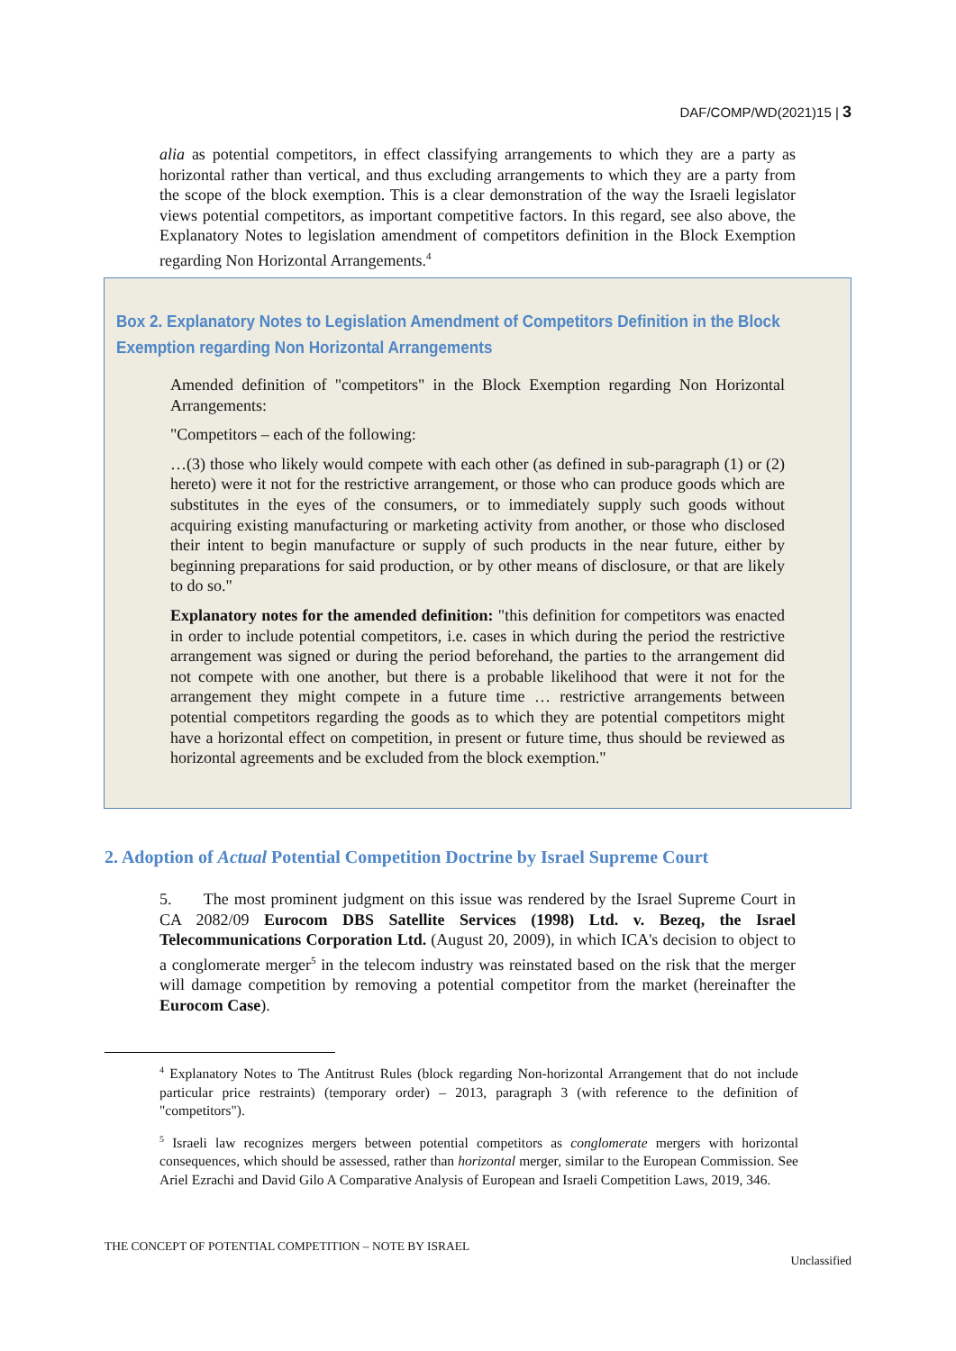DAF/COMP/WD(2021)15 | 3
alia as potential competitors, in effect classifying arrangements to which they are a party as horizontal rather than vertical, and thus excluding arrangements to which they are a party from the scope of the block exemption. This is a clear demonstration of the way the Israeli legislator views potential competitors, as important competitive factors. In this regard, see also above, the Explanatory Notes to legislation amendment of competitors definition in the Block Exemption regarding Non Horizontal Arrangements.<sup>4</sup>
Box 2. Explanatory Notes to Legislation Amendment of Competitors Definition in the Block Exemption regarding Non Horizontal Arrangements
Amended definition of "competitors" in the Block Exemption regarding Non Horizontal Arrangements:
"Competitors – each of the following:
…(3) those who likely would compete with each other (as defined in sub-paragraph (1) or (2) hereto) were it not for the restrictive arrangement, or those who can produce goods which are substitutes in the eyes of the consumers, or to immediately supply such goods without acquiring existing manufacturing or marketing activity from another, or those who disclosed their intent to begin manufacture or supply of such products in the near future, either by beginning preparations for said production, or by other means of disclosure, or that are likely to do so."
Explanatory notes for the amended definition: "this definition for competitors was enacted in order to include potential competitors, i.e. cases in which during the period the restrictive arrangement was signed or during the period beforehand, the parties to the arrangement did not compete with one another, but there is a probable likelihood that were it not for the arrangement they might compete in a future time … restrictive arrangements between potential competitors regarding the goods as to which they are potential competitors might have a horizontal effect on competition, in present or future time, thus should be reviewed as horizontal agreements and be excluded from the block exemption."
2. Adoption of Actual Potential Competition Doctrine by Israel Supreme Court
5. The most prominent judgment on this issue was rendered by the Israel Supreme Court in CA 2082/09 Eurocom DBS Satellite Services (1998) Ltd. v. Bezeq, the Israel Telecommunications Corporation Ltd. (August 20, 2009), in which ICA's decision to object to a conglomerate merger<sup>5</sup> in the telecom industry was reinstated based on the risk that the merger will damage competition by removing a potential competitor from the market (hereinafter the Eurocom Case).
<sup>4</sup> Explanatory Notes to The Antitrust Rules (block regarding Non-horizontal Arrangement that do not include particular price restraints) (temporary order) – 2013, paragraph 3 (with reference to the definition of "competitors").
<sup>5</sup> Israeli law recognizes mergers between potential competitors as conglomerate mergers with horizontal consequences, which should be assessed, rather than horizontal merger, similar to the European Commission. See Ariel Ezrachi and David Gilo A Comparative Analysis of European and Israeli Competition Laws, 2019, 346.
THE CONCEPT OF POTENTIAL COMPETITION – NOTE BY ISRAEL
Unclassified